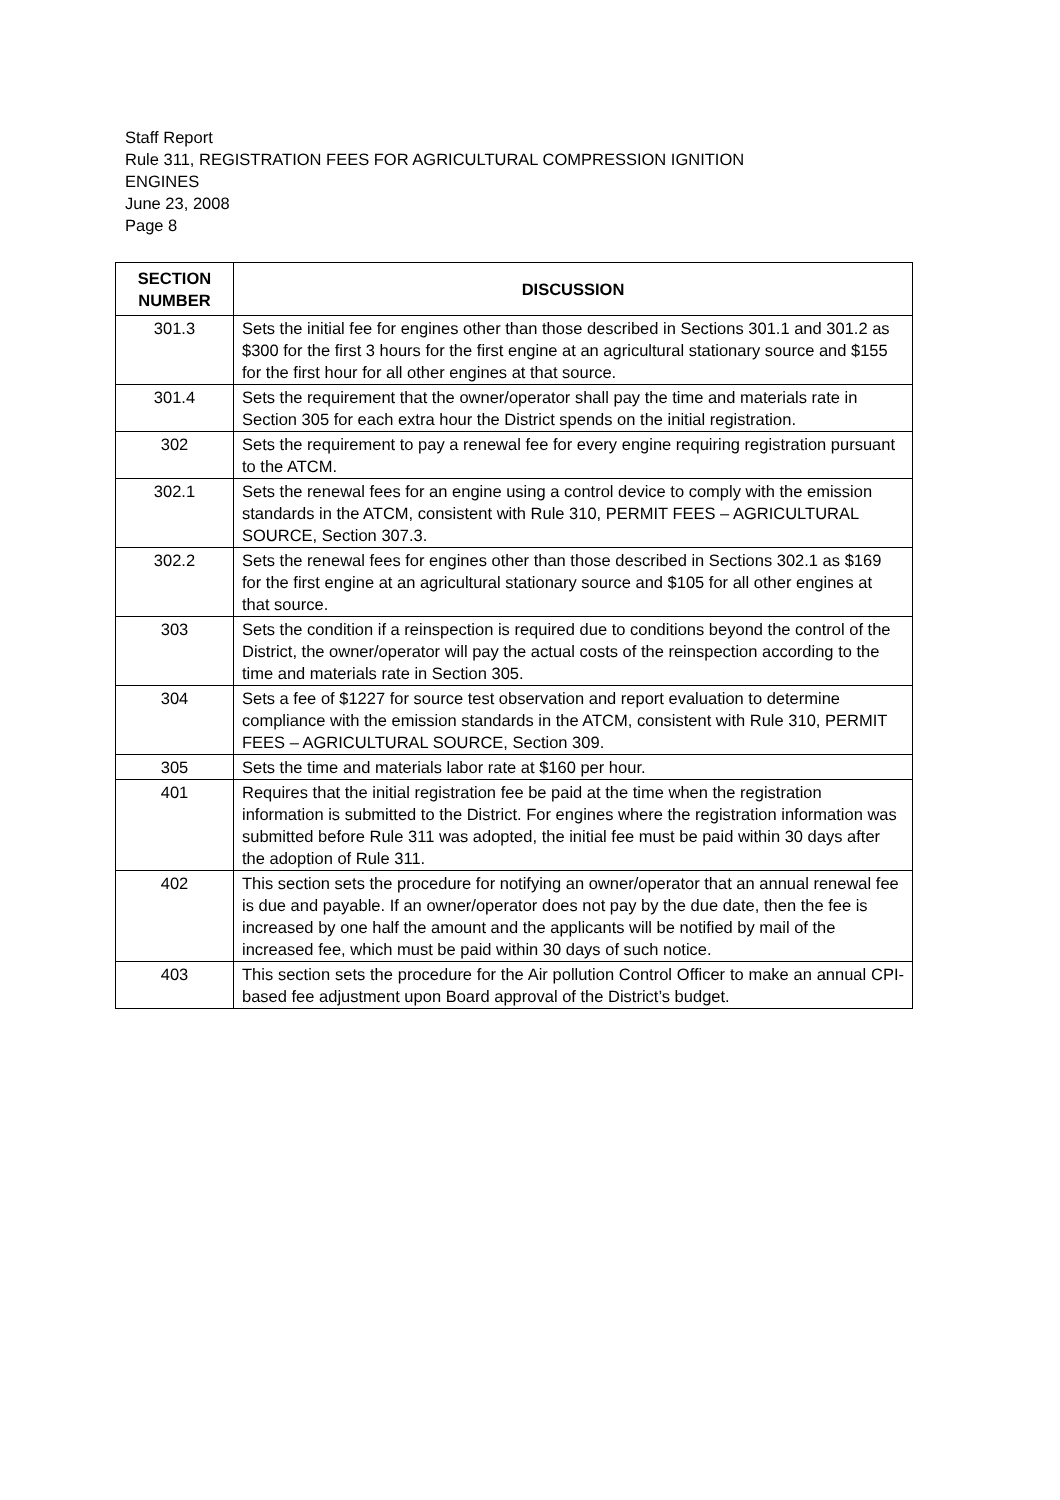Staff Report
Rule 311, REGISTRATION FEES FOR AGRICULTURAL COMPRESSION IGNITION
ENGINES
June 23, 2008
Page 8
| SECTION NUMBER | DISCUSSION |
| --- | --- |
| 301.3 | Sets the initial fee for engines other than those described in Sections 301.1 and 301.2 as $300 for the first 3 hours for the first engine at an agricultural stationary source and $155 for the first hour for all other engines at that source. |
| 301.4 | Sets the requirement that the owner/operator shall pay the time and materials rate in Section 305 for each extra hour the District spends on the initial registration. |
| 302 | Sets the requirement to pay a renewal fee for every engine requiring registration pursuant to the ATCM. |
| 302.1 | Sets the renewal fees for an engine using a control device to comply with the emission standards in the ATCM, consistent with Rule 310, PERMIT FEES – AGRICULTURAL SOURCE, Section 307.3. |
| 302.2 | Sets the renewal fees for engines other than those described in Sections 302.1 as $169 for the first engine at an agricultural stationary source and $105 for all other engines at that source. |
| 303 | Sets the condition if a reinspection is required due to conditions beyond the control of the District, the owner/operator will pay the actual costs of the reinspection according to the time and materials rate in Section 305. |
| 304 | Sets a fee of $1227 for source test observation and report evaluation to determine compliance with the emission standards in the ATCM, consistent with Rule 310, PERMIT FEES – AGRICULTURAL SOURCE, Section 309. |
| 305 | Sets the time and materials labor rate at $160 per hour. |
| 401 | Requires that the initial registration fee be paid at the time when the registration information is submitted to the District. For engines where the registration information was submitted before Rule 311 was adopted, the initial fee must be paid within 30 days after the adoption of Rule 311. |
| 402 | This section sets the procedure for notifying an owner/operator that an annual renewal fee is due and payable. If an owner/operator does not pay by the due date, then the fee is increased by one half the amount and the applicants will be notified by mail of the increased fee, which must be paid within 30 days of such notice. |
| 403 | This section sets the procedure for the Air pollution Control Officer to make an annual CPI-based fee adjustment upon Board approval of the District’s budget. |